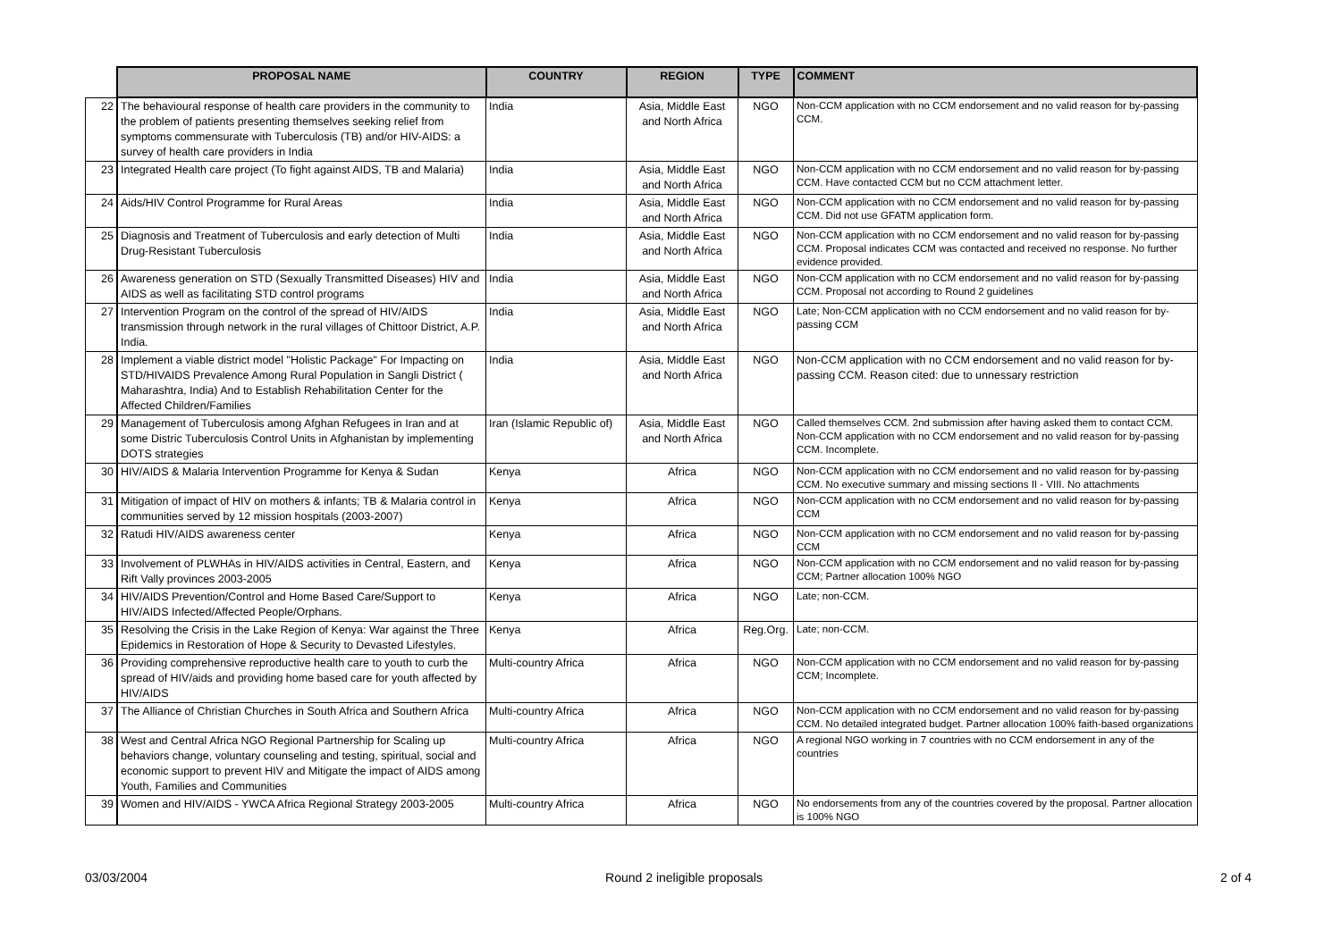| | PROPOSAL NAME | COUNTRY | REGION | TYPE | COMMENT |
| --- | --- | --- | --- | --- | --- |
| 22 | The behavioural response of health care providers in the community to the problem of patients presenting themselves seeking relief from symptoms commensurate with Tuberculosis (TB) and/or HIV-AIDS: a survey of health care providers in India | India | Asia, Middle East and North Africa | NGO | Non-CCM application with no CCM endorsement and no valid reason for by-passing CCM. |
| 23 | Integrated Health care project (To fight against AIDS, TB and Malaria) | India | Asia, Middle East and North Africa | NGO | Non-CCM application with no CCM endorsement and no valid reason for by-passing CCM. Have contacted CCM but no CCM attachment letter. |
| 24 | Aids/HIV Control Programme for Rural Areas | India | Asia, Middle East and North Africa | NGO | Non-CCM application with no CCM endorsement and no valid reason for by-passing CCM. Did not use GFATM application form. |
| 25 | Diagnosis and Treatment of Tuberculosis and early detection of Multi Drug-Resistant Tuberculosis | India | Asia, Middle East and North Africa | NGO | Non-CCM application with no CCM endorsement and no valid reason for by-passing CCM. Proposal indicates CCM was contacted and received no response. No further evidence provided. |
| 26 | Awareness generation on STD (Sexually Transmitted Diseases) HIV and AIDS as well as facilitating STD control programs | India | Asia, Middle East and North Africa | NGO | Non-CCM application with no CCM endorsement and no valid reason for by-passing CCM. Proposal not according to Round 2 guidelines |
| 27 | Intervention Program on the control of the spread of HIV/AIDS transmission through network in the rural villages of Chittoor District, A.P. India. | India | Asia, Middle East and North Africa | NGO | Late; Non-CCM application with no CCM endorsement and no valid reason for by-passing CCM |
| 28 | Implement a viable district model "Holistic Package" For Impacting on STD/HIVAIDS Prevalence Among Rural Population in Sangli District ( Maharashtra, India) And to Establish Rehabilitation Center for the Affected Children/Families | India | Asia, Middle East and North Africa | NGO | Non-CCM application with no CCM endorsement and no valid reason for by-passing CCM. Reason cited: due to unnessary restriction |
| 29 | Management of Tuberculosis among Afghan Refugees in Iran and at some Distric Tuberculosis Control Units in Afghanistan by implementing DOTS strategies | Iran (Islamic Republic of) | Asia, Middle East and North Africa | NGO | Called themselves CCM. 2nd submission after having asked them to contact CCM. Non-CCM application with no CCM endorsement and no valid reason for by-passing CCM. Incomplete. |
| 30 | HIV/AIDS & Malaria Intervention Programme for Kenya & Sudan | Kenya | Africa | NGO | Non-CCM application with no CCM endorsement and no valid reason for by-passing CCM. No executive summary and missing sections II - VIII. No attachments |
| 31 | Mitigation of impact of HIV on mothers & infants; TB & Malaria control in communities served by 12 mission hospitals (2003-2007) | Kenya | Africa | NGO | Non-CCM application with no CCM endorsement and no valid reason for by-passing CCM |
| 32 | Ratudi HIV/AIDS awareness center | Kenya | Africa | NGO | Non-CCM application with no CCM endorsement and no valid reason for by-passing CCM |
| 33 | Involvement of PLWHAs in HIV/AIDS activities in Central, Eastern, and Rift Vally provinces 2003-2005 | Kenya | Africa | NGO | Non-CCM application with no CCM endorsement and no valid reason for by-passing CCM; Partner allocation 100% NGO |
| 34 | HIV/AIDS Prevention/Control and Home Based Care/Support to HIV/AIDS Infected/Affected People/Orphans. | Kenya | Africa | NGO | Late; non-CCM. |
| 35 | Resolving the Crisis in the Lake Region of Kenya: War against the Three Epidemics in Restoration of Hope & Security to Devasted Lifestyles. | Kenya | Africa | Reg.Org. | Late; non-CCM. |
| 36 | Providing comprehensive reproductive health care to youth to curb the spread of HIV/aids and providing home based care for youth affected by HIV/AIDS | Multi-country Africa | Africa | NGO | Non-CCM application with no CCM endorsement and no valid reason for by-passing CCM; Incomplete. |
| 37 | The Alliance of Christian Churches in South Africa and Southern Africa | Multi-country Africa | Africa | NGO | Non-CCM application with no CCM endorsement and no valid reason for by-passing CCM. No detailed integrated budget. Partner allocation 100% faith-based organizations |
| 38 | West and Central Africa NGO Regional Partnership for Scaling up behaviors change, voluntary counseling and testing, spiritual, social and economic support to prevent HIV and Mitigate the impact of AIDS among Youth, Families and Communities | Multi-country Africa | Africa | NGO | A regional NGO working in 7 countries with no CCM endorsement in any of the countries |
| 39 | Women and HIV/AIDS - YWCA Africa Regional Strategy 2003-2005 | Multi-country Africa | Africa | NGO | No endorsements from any of the countries covered by the proposal. Partner allocation is 100% NGO |
03/03/2004 Round 2 ineligible proposals 2 of 4